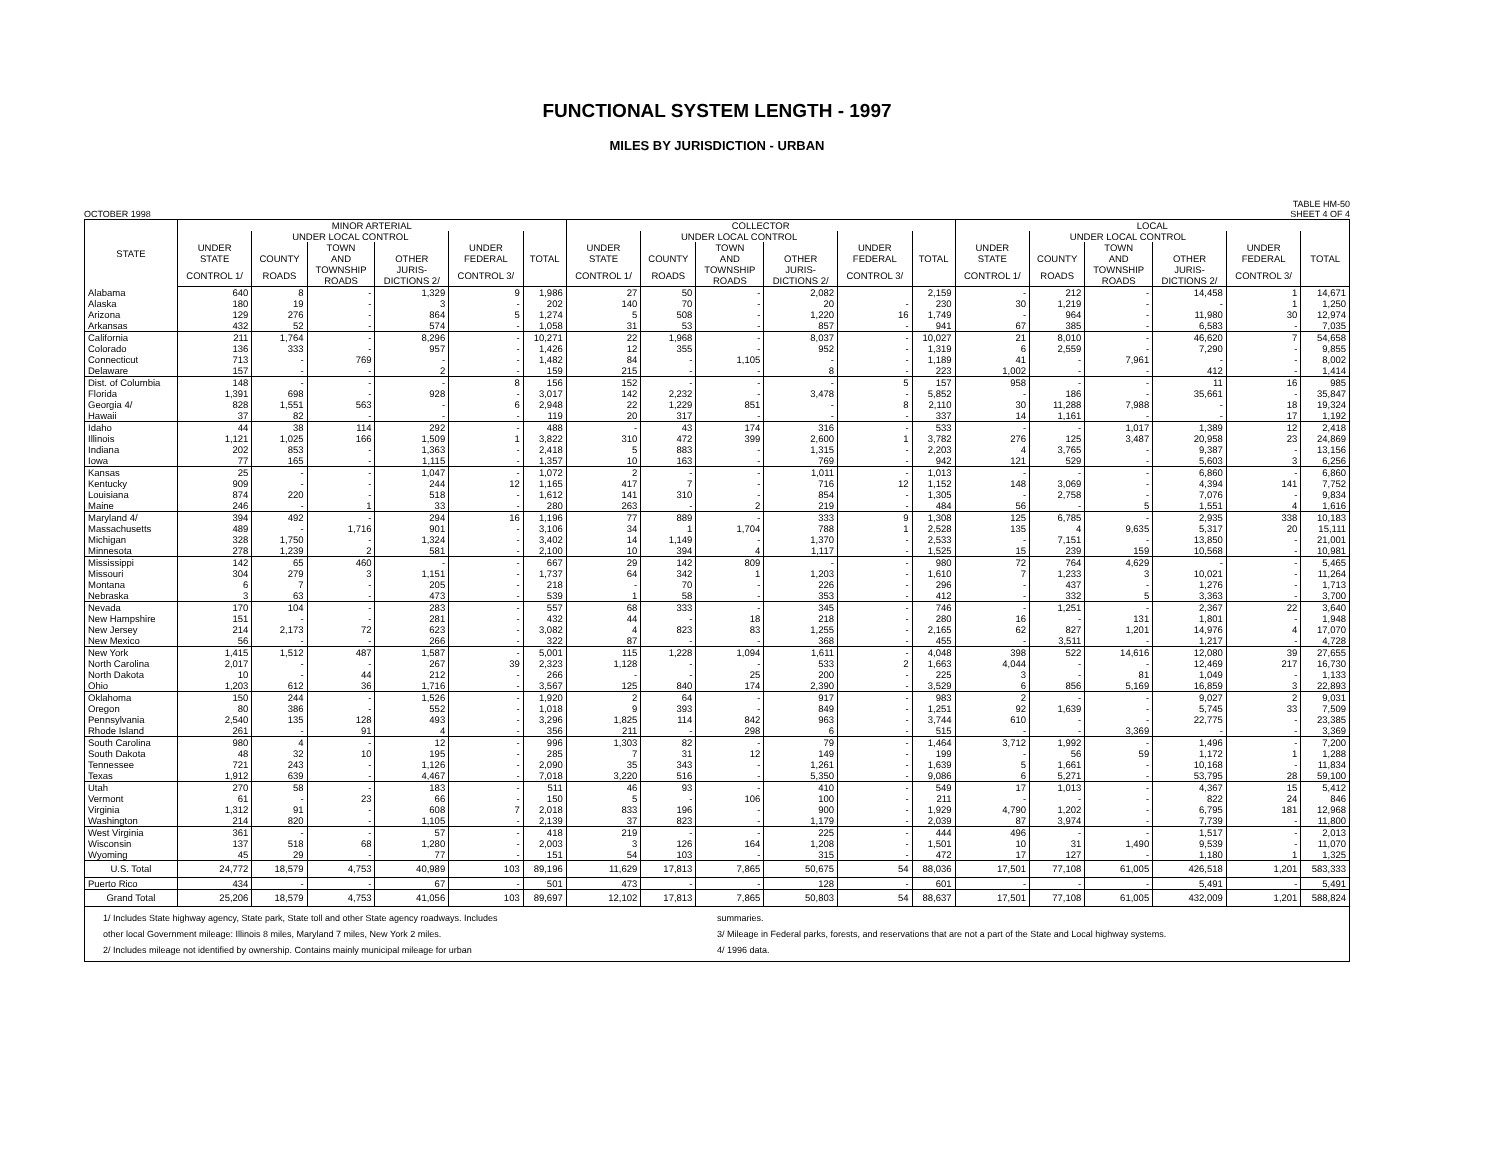FUNCTIONAL SYSTEM LENGTH - 1997
MILES BY JURISDICTION - URBAN
OCTOBER 1998
TABLE HM-50
SHEET 4 OF 4
| STATE | MINOR ARTERIAL | | | | | | COLLECTOR | | | | | | LOCAL | | | | | |
| --- | --- | --- | --- | --- | --- | --- | --- | --- | --- | --- | --- | --- | --- | --- | --- | --- | --- | --- |
| | | UNDER LOCAL CONTROL | | | | | | UNDER LOCAL CONTROL | | | | | | UNDER LOCAL CONTROL | | | | |
| | UNDER | | TOWN | | UNDER | | UNDER | | TOWN | | UNDER | | UNDER | | TOWN | | UNDER | |
| | STATE | COUNTY | AND | OTHER | FEDERAL | TOTAL | STATE | COUNTY | AND | OTHER | FEDERAL | TOTAL | STATE | COUNTY | AND | OTHER | FEDERAL | TOTAL |
| | CONTROL 1/ | ROADS | TOWNSHIP ROADS | JURIS- DICTIONS 2/ | CONTROL 3/ | | CONTROL 1/ | ROADS | TOWNSHIP ROADS | JURIS- DICTIONS 2/ | CONTROL 3/ | | CONTROL 1/ | ROADS | TOWNSHIP ROADS | JURIS- DICTIONS 2/ | CONTROL 3/ | |
| Alabama | 640 | 8 | - | 1,329 | 9 | 1,986 | 27 | 50 | - | 2,082 | | 2,159 | - | 212 | - | 14,458 | 1 | 14,671 |
| Alaska | 180 | 19 | - | 3 | - | 202 | 140 | 70 | - | 20 | - | 230 | 30 | 1,219 | - | - | 1 | 1,250 |
| Arizona | 129 | 276 | - | 864 | 5 | 1,274 | 5 | 508 | - | 1,220 | 16 | 1,749 | - | 964 | - | 11,980 | 30 | 12,974 |
| Arkansas | 432 | 52 | - | 574 | - | 1,058 | 31 | 53 | - | 857 | - | 941 | 67 | 385 | - | 6,583 | - | 7,035 |
| California | 211 | 1,764 | - | 8,296 | - | 10,271 | 22 | 1,968 | - | 8,037 | - | 10,027 | 21 | 8,010 | - | 46,620 | 7 | 54,658 |
| Colorado | 136 | 333 | - | 957 | - | 1,426 | 12 | 355 | - | 952 | - | 1,319 | 6 | 2,559 | - | 7,290 | - | 9,855 |
| Connecticut | 713 | - | 769 | - | - | 1,482 | 84 | - | 1,105 | - | - | 1,189 | 41 | - | 7,961 | - | - | 8,002 |
| Delaware | 157 | - | - | 2 | - | 159 | 215 | - | - | 8 | - | 223 | 1,002 | - | - | 412 | - | 1,414 |
| Dist. of Columbia | 148 | - | - | - | 8 | 156 | 152 | - | - | - | 5 | 157 | 958 | - | - | 11 | 16 | 985 |
| Florida | 1,391 | 698 | - | 928 | - | 3,017 | 142 | 2,232 | - | 3,478 | - | 5,852 | - | 186 | - | 35,661 | - | 35,847 |
| Georgia 4/ | 828 | 1,551 | 563 | - | 6 | 2,948 | 22 | 1,229 | 851 | - | 8 | 2,110 | 30 | 11,288 | 7,988 | - | 18 | 19,324 |
| Hawaii | 37 | 82 | - | - | - | 119 | 20 | 317 | - | - | - | 337 | 14 | 1,161 | - | - | 17 | 1,192 |
| Idaho | 44 | 38 | 114 | 292 | - | 488 | - | 43 | 174 | 316 | - | 533 | - | - | 1,017 | 1,389 | 12 | 2,418 |
| Illinois | 1,121 | 1,025 | 166 | 1,509 | 1 | 3,822 | 310 | 472 | 399 | 2,600 | 1 | 3,782 | 276 | 125 | 3,487 | 20,958 | 23 | 24,869 |
| Indiana | 202 | 853 | - | 1,363 | - | 2,418 | 5 | 883 | - | 1,315 | - | 2,203 | 4 | 3,765 | - | 9,387 | - | 13,156 |
| Iowa | 77 | 165 | - | 1,115 | - | 1,357 | 10 | 163 | - | 769 | - | 942 | 121 | 529 | - | 5,603 | 3 | 6,256 |
| Kansas | 25 | - | - | 1,047 | - | 1,072 | 2 | - | - | 1,011 | - | 1,013 | - | - | - | 6,860 | - | 6,860 |
| Kentucky | 909 | - | - | 244 | 12 | 1,165 | 417 | 7 | - | 716 | 12 | 1,152 | 148 | 3,069 | - | 4,394 | 141 | 7,752 |
| Louisiana | 874 | 220 | - | 518 | - | 1,612 | 141 | 310 | - | 854 | - | 1,305 | - | 2,758 | - | 7,076 | - | 9,834 |
| Maine | 246 | - | 1 | 33 | - | 280 | 263 | - | 2 | 219 | - | 484 | 56 | - | 5 | 1,551 | 4 | 1,616 |
| Maryland 4/ | 394 | 492 | - | 294 | 16 | 1,196 | 77 | 889 | - | 333 | 9 | 1,308 | 125 | 6,785 | - | 2,935 | 338 | 10,183 |
| Massachusetts | 489 | - | 1,716 | 901 | - | 3,106 | 34 | 1 | 1,704 | 788 | 1 | 2,528 | 135 | 4 | 9,635 | 5,317 | 20 | 15,111 |
| Michigan | 328 | 1,750 | - | 1,324 | - | 3,402 | 14 | 1,149 | - | 1,370 | - | 2,533 | - | 7,151 | - | 13,850 | - | 21,001 |
| Minnesota | 278 | 1,239 | 2 | 581 | - | 2,100 | 10 | 394 | 4 | 1,117 | - | 1,525 | 15 | 239 | 159 | 10,568 | - | 10,981 |
| Mississippi | 142 | 65 | 460 | - | - | 667 | 29 | 142 | 809 | - | - | 980 | 72 | 764 | 4,629 | - | - | 5,465 |
| Missouri | 304 | 279 | 3 | 1,151 | - | 1,737 | 64 | 342 | 1 | 1,203 | - | 1,610 | 7 | 1,233 | 3 | 10,021 | - | 11,264 |
| Montana | 6 | 7 | - | 205 | - | 218 | - | 70 | - | 226 | - | 296 | - | 437 | - | 1,276 | - | 1,713 |
| Nebraska | 3 | 63 | - | 473 | - | 539 | 1 | 58 | - | 353 | - | 412 | - | 332 | 5 | 3,363 | - | 3,700 |
| Nevada | 170 | 104 | - | 283 | - | 557 | 68 | 333 | - | 345 | - | 746 | - | 1,251 | - | 2,367 | 22 | 3,640 |
| New Hampshire | 151 | - | - | 281 | - | 432 | 44 | - | 18 | 218 | - | 280 | 16 | - | 131 | 1,801 | - | 1,948 |
| New Jersey | 214 | 2,173 | 72 | 623 | - | 3,082 | 4 | 823 | 83 | 1,255 | - | 2,165 | 62 | 827 | 1,201 | 14,976 | 4 | 17,070 |
| New Mexico | 56 | - | - | 266 | - | 322 | 87 | - | - | 368 | - | 455 | - | 3,511 | - | 1,217 | - | 4,728 |
| New York | 1,415 | 1,512 | 487 | 1,587 | - | 5,001 | 115 | 1,228 | 1,094 | 1,611 | - | 4,048 | 398 | 522 | 14,616 | 12,080 | 39 | 27,655 |
| North Carolina | 2,017 | - | - | 267 | 39 | 2,323 | 1,128 | - | - | 533 | 2 | 1,663 | 4,044 | - | - | 12,469 | 217 | 16,730 |
| North Dakota | 10 | - | 44 | 212 | - | 266 | - | - | 25 | 200 | - | 225 | 3 | - | 81 | 1,049 | - | 1,133 |
| Ohio | 1,203 | 612 | 36 | 1,716 | - | 3,567 | 125 | 840 | 174 | 2,390 | - | 3,529 | 6 | 856 | 5,169 | 16,859 | 3 | 22,893 |
| Oklahoma | 150 | 244 | - | 1,526 | - | 1,920 | 2 | 64 | - | 917 | - | 983 | 2 | - | - | 9,027 | 2 | 9,031 |
| Oregon | 80 | 386 | - | 552 | - | 1,018 | 9 | 393 | - | 849 | - | 1,251 | 92 | 1,639 | - | 5,745 | 33 | 7,509 |
| Pennsylvania | 2,540 | 135 | 128 | 493 | - | 3,296 | 1,825 | 114 | 842 | 963 | - | 3,744 | 610 | - | - | 22,775 | - | 23,385 |
| Rhode Island | 261 | - | 91 | 4 | - | 356 | 211 | - | 298 | 6 | - | 515 | - | - | 3,369 | - | - | 3,369 |
| South Carolina | 980 | 4 | - | 12 | - | 996 | 1,303 | 82 | - | 79 | - | 1,464 | 3,712 | 1,992 | - | 1,496 | - | 7,200 |
| South Dakota | 48 | 32 | 10 | 195 | - | 285 | 7 | 31 | 12 | 149 | - | 199 | - | 56 | 59 | 1,172 | 1 | 1,288 |
| Tennessee | 721 | 243 | - | 1,126 | - | 2,090 | 35 | 343 | - | 1,261 | - | 1,639 | 5 | 1,661 | - | 10,168 | - | 11,834 |
| Texas | 1,912 | 639 | - | 4,467 | - | 7,018 | 3,220 | 516 | - | 5,350 | - | 9,086 | 6 | 5,271 | - | 53,795 | 28 | 59,100 |
| Utah | 270 | 58 | - | 183 | - | 511 | 46 | 93 | - | 410 | - | 549 | 17 | 1,013 | - | 4,367 | 15 | 5,412 |
| Vermont | 61 | - | 23 | 66 | - | 150 | 5 | - | 106 | 100 | - | 211 | - | - | - | 822 | 24 | 846 |
| Virginia | 1,312 | 91 | - | 608 | 7 | 2,018 | 833 | 196 | - | 900 | - | 1,929 | 4,790 | 1,202 | - | 6,795 | 181 | 12,968 |
| Washington | 214 | 820 | - | 1,105 | - | 2,139 | 37 | 823 | - | 1,179 | - | 2,039 | 87 | 3,974 | - | 7,739 | - | 11,800 |
| West Virginia | 361 | - | - | 57 | - | 418 | 219 | - | - | 225 | - | 444 | 496 | - | - | 1,517 | - | 2,013 |
| Wisconsin | 137 | 518 | 68 | 1,280 | - | 2,003 | 3 | 126 | 164 | 1,208 | - | 1,501 | 10 | 31 | 1,490 | 9,539 | - | 11,070 |
| Wyoming | 45 | 29 | - | 77 | - | 151 | 54 | 103 | - | 315 | - | 472 | 17 | 127 | - | 1,180 | 1 | 1,325 |
| U.S. Total | 24,772 | 18,579 | 4,753 | 40,989 | 103 | 89,196 | 11,629 | 17,813 | 7,865 | 50,675 | 54 | 88,036 | 17,501 | 77,108 | 61,005 | 426,518 | 1,201 | 583,333 |
| Puerto Rico | 434 | - | - | 67 | - | 501 | 473 | - | - | 128 | - | 601 | - | - | - | 5,491 | - | 5,491 |
| Grand Total | 25,206 | 18,579 | 4,753 | 41,056 | 103 | 89,697 | 12,102 | 17,813 | 7,865 | 50,803 | 54 | 88,637 | 17,501 | 77,108 | 61,005 | 432,009 | 1,201 | 588,824 |
1/ Includes State highway agency, State park, State toll and other State agency roadways. Includes summaries.
other local Government mileage: Illinois 8 miles, Maryland 7 miles, New York 2 miles. 3/ Mileage in Federal parks, forests, and reservations that are not a part of the State and Local highway systems.
2/ Includes mileage not identified by ownership. Contains mainly municipal mileage for urban 4/ 1996 data.